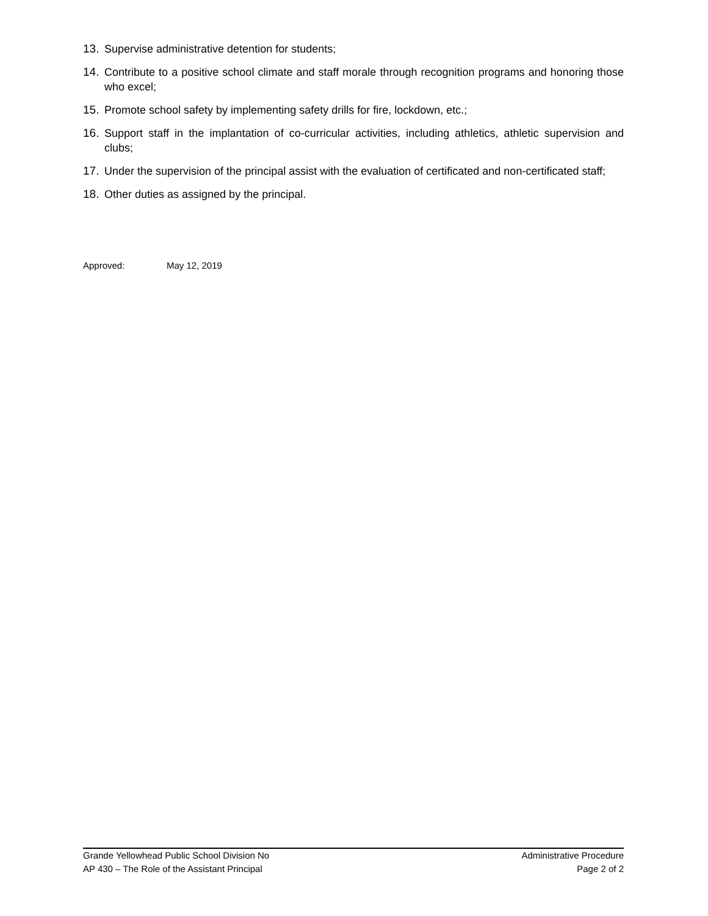13. Supervise administrative detention for students;
14. Contribute to a positive school climate and staff morale through recognition programs and honoring those who excel;
15. Promote school safety by implementing safety drills for fire, lockdown, etc.;
16. Support staff in the implantation of co-curricular activities, including athletics, athletic supervision and clubs;
17. Under the supervision of the principal assist with the evaluation of certificated and non-certificated staff;
18. Other duties as assigned by the principal.
Approved: May 12, 2019
Grande Yellowhead Public School Division No
Administrative Procedure
AP 430 – The Role of the Assistant Principal
Page 2 of 2